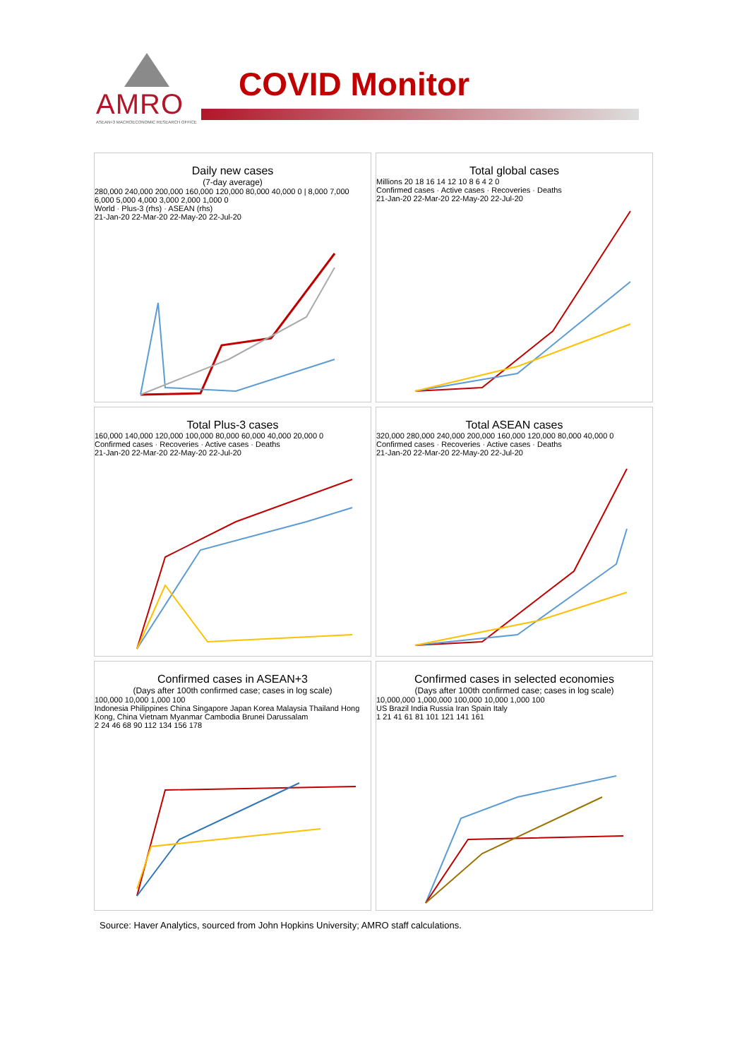AMRO
ASEAN+3 MACROECONOMIC RESEARCH OFFICE
COVID Monitor
Daily new cases
(7-day average)
280,000 240,000 200,000 160,000 120,000 80,000 40,000 0 | 8,000 7,000 6,000 5,000 4,000 3,000 2,000 1,000 0
World · Plus-3 (rhs) · ASEAN (rhs)
21-Jan-20 22-Mar-20 22-May-20 22-Jul-20
Total global cases
Millions 20 18 16 14 12 10 8 6 4 2 0
Confirmed cases · Active cases · Recoveries · Deaths
21-Jan-20 22-Mar-20 22-May-20 22-Jul-20
Total Plus-3 cases
160,000 140,000 120,000 100,000 80,000 60,000 40,000 20,000 0
Confirmed cases · Recoveries · Active cases · Deaths
21-Jan-20 22-Mar-20 22-May-20 22-Jul-20
Total ASEAN cases
320,000 280,000 240,000 200,000 160,000 120,000 80,000 40,000 0
Confirmed cases · Recoveries · Active cases · Deaths
21-Jan-20 22-Mar-20 22-May-20 22-Jul-20
Confirmed cases in ASEAN+3
(Days after 100th confirmed case; cases in log scale)
100,000 10,000 1,000 100
Indonesia Philippines China Singapore Japan Korea Malaysia Thailand Hong Kong, China Vietnam Myanmar Cambodia Brunei Darussalam
2 24 46 68 90 112 134 156 178
Confirmed cases in selected economies
(Days after 100th confirmed case; cases in log scale)
10,000,000 1,000,000 100,000 10,000 1,000 100
US Brazil India Russia Iran Spain Italy
1 21 41 61 81 101 121 141 161
Source: Haver Analytics, sourced from John Hopkins University; AMRO staff calculations.